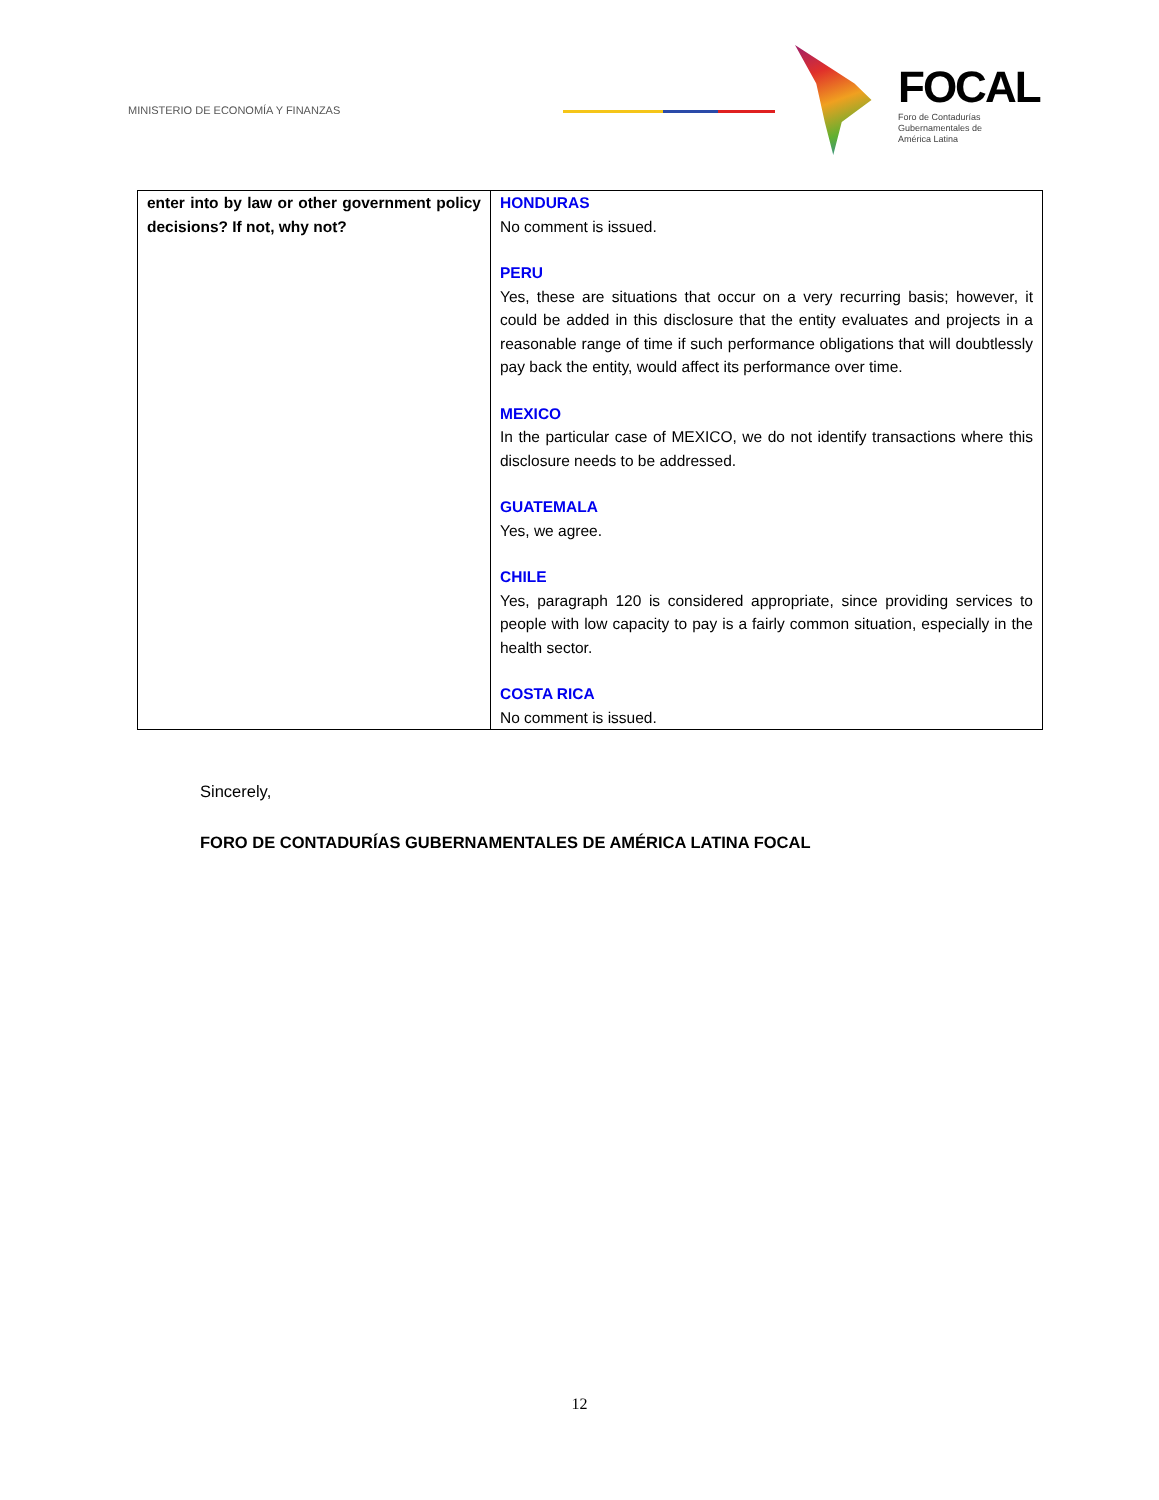MINISTERIO DE ECONOMÍA Y FINANZAS
FOCAL
Foro de Contadurías
Gubernamentales de
América Latina
| enter into by law or other government policy decisions? If not, why not? | HONDURAS No comment is issued. PERU Yes, these are situations that occur on a very recurring basis; however, it could be added in this disclosure that the entity evaluates and projects in a reasonable range of time if such performance obligations that will doubtlessly pay back the entity, would affect its performance over time. MEXICO In the particular case of MEXICO, we do not identify transactions where this disclosure needs to be addressed. GUATEMALA Yes, we agree. CHILE Yes, paragraph 120 is considered appropriate, since providing services to people with low capacity to pay is a fairly common situation, especially in the health sector. COSTA RICA No comment is issued. |
Sincerely,
FORO DE CONTADURÍAS GUBERNAMENTALES DE AMÉRICA LATINA FOCAL
12